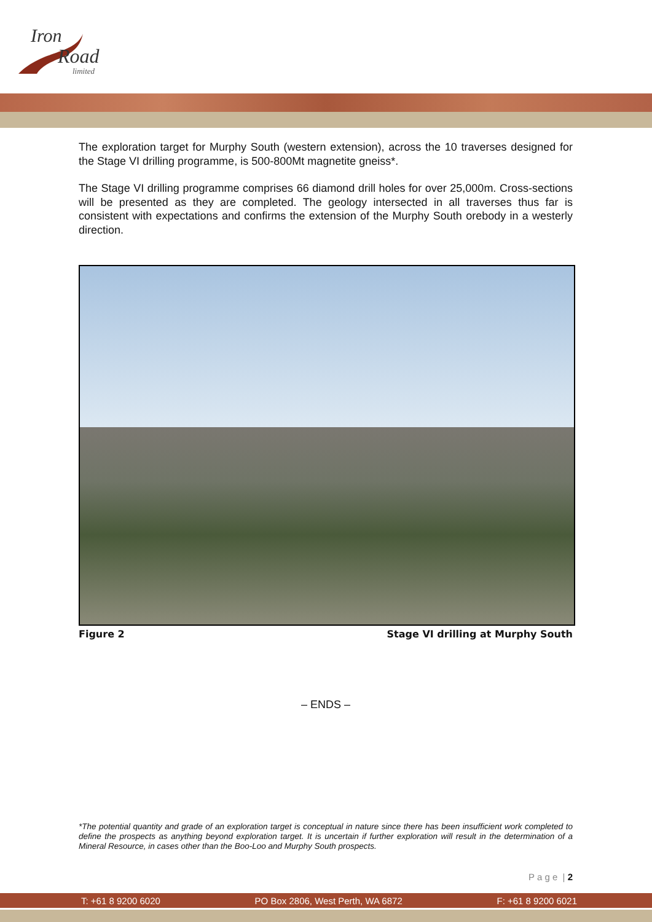Iron
Road
limited
The exploration target for Murphy South (western extension), across the 10 traverses designed for the Stage VI drilling programme, is 500-800Mt magnetite gneiss*.
The Stage VI drilling programme comprises 66 diamond drill holes for over 25,000m. Cross-sections will be presented as they are completed. The geology intersected in all traverses thus far is consistent with expectations and confirms the extension of the Murphy South orebody in a westerly direction.
Figure 2 Stage VI drilling at Murphy South
– ENDS –
*The potential quantity and grade of an exploration target is conceptual in nature since there has been insufficient work completed to define the prospects as anything beyond exploration target. It is uncertain if further exploration will result in the determination of a Mineral Resource, in cases other than the Boo-Loo and Murphy South prospects.
P a g e | 2
T: +61 8 9200 6020 PO Box 2806, West Perth, WA 6872 F: +61 8 9200 6021